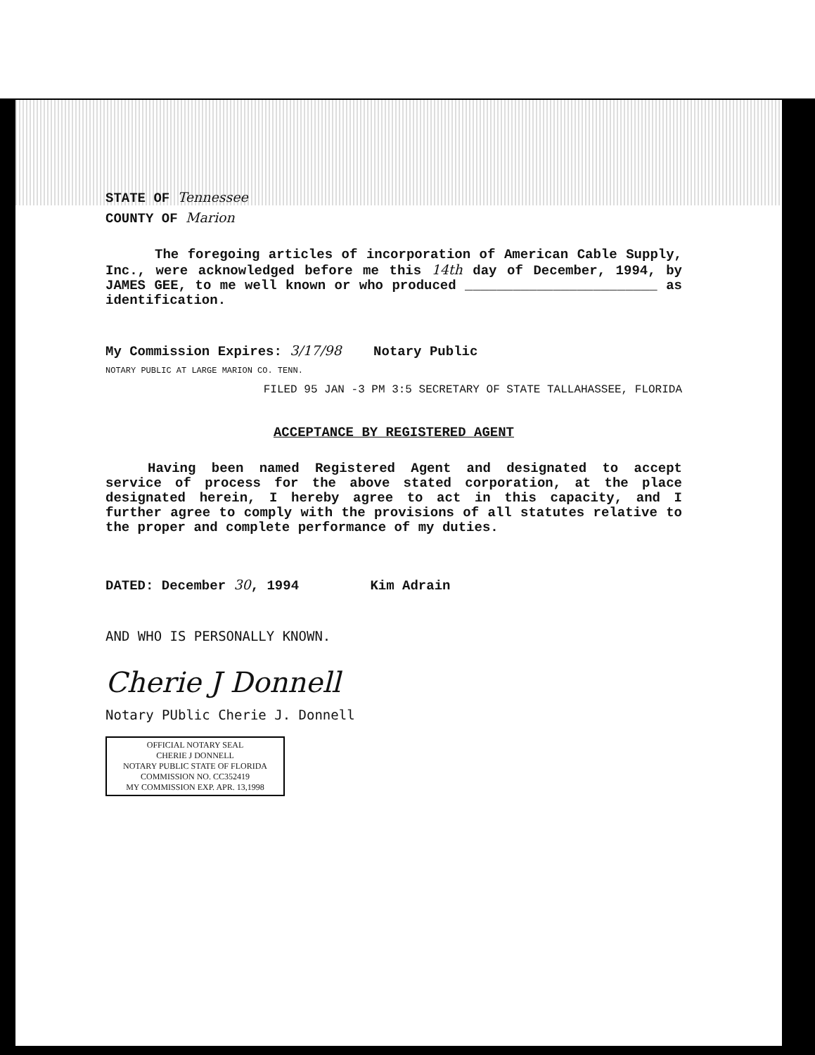STATE OF Tennessee
COUNTY OF Marion
The foregoing articles of incorporation of American Cable Supply, Inc., were acknowledged before me this 14th day of December, 1994, by JAMES GEE, to me well known or who produced ________________________ as identification.
My Commission Expires: 3/17/98 Notary Public
NOTARY PUBLIC AT LARGE MARION CO. TENN.
FILED 95 JAN -3 PM 3:5 SECRETARY OF STATE TALLAHASSEE, FLORIDA
ACCEPTANCE BY REGISTERED AGENT
Having been named Registered Agent and designated to accept service of process for the above stated corporation, at the place designated herein, I hereby agree to act in this capacity, and I further agree to comply with the provisions of all statutes relative to the proper and complete performance of my duties.
DATED: December 30, 1994 Kim Adrain
AND WHO IS PERSONALLY KNOWN.
Cherie J Donnell
Notary PUblic Cherie J. Donnell
OFFICIAL NOTARY SEAL
CHERIE J DONNELL
NOTARY PUBLIC STATE OF FLORIDA
COMMISSION NO. CC352419
MY COMMISSION EXP. APR. 13,1998